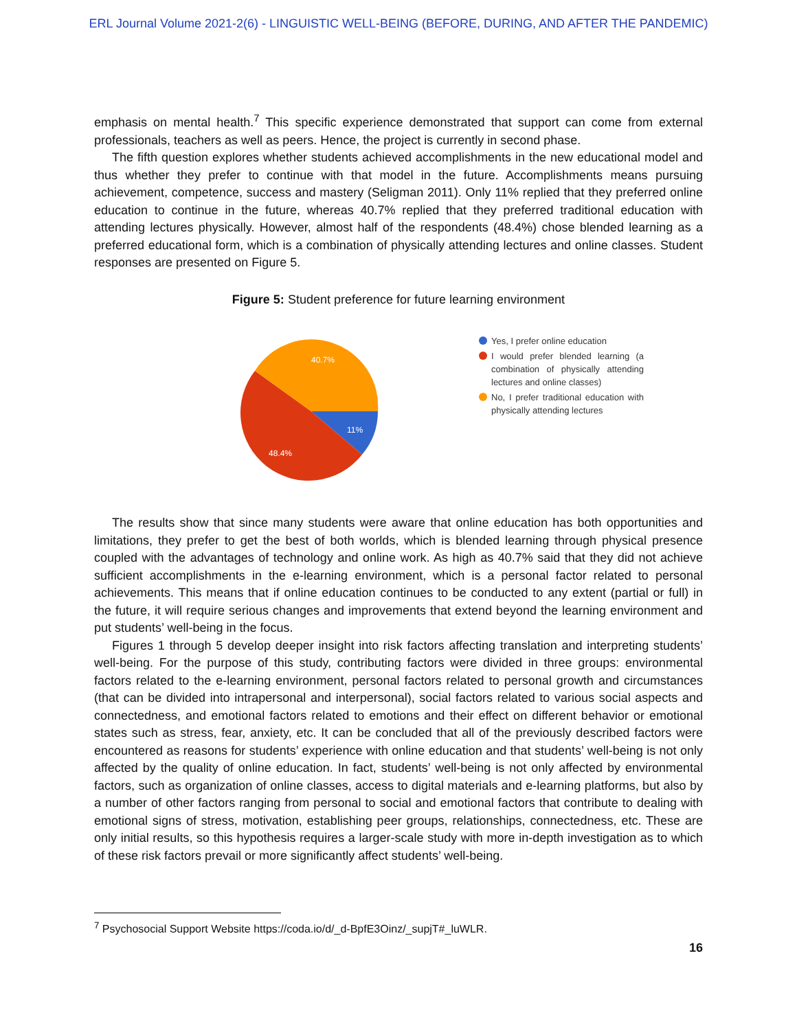ERL Journal Volume 2021-2(6) - LINGUISTIC WELL-BEING (BEFORE, DURING, AND AFTER THE PANDEMIC)
emphasis on mental health.<sup>7</sup> This specific experience demonstrated that support can come from external professionals, teachers as well as peers. Hence, the project is currently in second phase.
The fifth question explores whether students achieved accomplishments in the new educational model and thus whether they prefer to continue with that model in the future. Accomplishments means pursuing achievement, competence, success and mastery (Seligman 2011). Only 11% replied that they preferred online education to continue in the future, whereas 40.7% replied that they preferred traditional education with attending lectures physically. However, almost half of the respondents (48.4%) chose blended learning as a preferred educational form, which is a combination of physically attending lectures and online classes. Student responses are presented on Figure 5.
Figure 5: Student preference for future learning environment
11%
48.4%
40.7%
Yes, I prefer online education
I would prefer blended learning (a combination of physically attending lectures and online classes)
No, I prefer traditional education with physically attending lectures
The results show that since many students were aware that online education has both opportunities and limitations, they prefer to get the best of both worlds, which is blended learning through physical presence coupled with the advantages of technology and online work. As high as 40.7% said that they did not achieve sufficient accomplishments in the e-learning environment, which is a personal factor related to personal achievements. This means that if online education continues to be conducted to any extent (partial or full) in the future, it will require serious changes and improvements that extend beyond the learning environment and put students’ well-being in the focus.
Figures 1 through 5 develop deeper insight into risk factors affecting translation and interpreting students’ well-being. For the purpose of this study, contributing factors were divided in three groups: environmental factors related to the e-learning environment, personal factors related to personal growth and circumstances (that can be divided into intrapersonal and interpersonal), social factors related to various social aspects and connectedness, and emotional factors related to emotions and their effect on different behavior or emotional states such as stress, fear, anxiety, etc. It can be concluded that all of the previously described factors were encountered as reasons for students’ experience with online education and that students’ well-being is not only affected by the quality of online education. In fact, students’ well-being is not only affected by environmental factors, such as organization of online classes, access to digital materials and e-learning platforms, but also by a number of other factors ranging from personal to social and emotional factors that contribute to dealing with emotional signs of stress, motivation, establishing peer groups, relationships, connectedness, etc. These are only initial results, so this hypothesis requires a larger-scale study with more in-depth investigation as to which of these risk factors prevail or more significantly affect students’ well-being.
<sup>7</sup> Psychosocial Support Website https://coda.io/d/_d-BpfE3Oinz/_supjT#_luWLR.
16